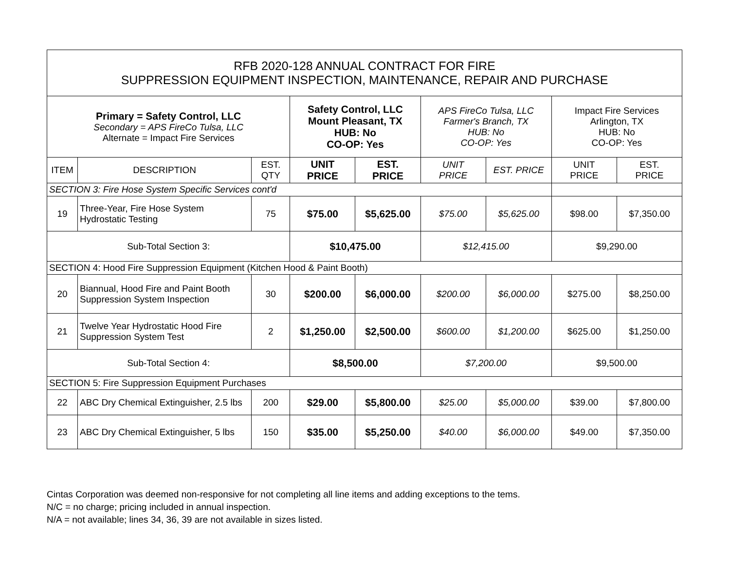| RFB 2020-128 ANNUAL CONTRACT FOR FIRE SUPPRESSION EQUIPMENT INSPECTION, MAINTENANCE, REPAIR AND PURCHASE | | | | | | | | |
| Primary = Safety Control, LLC Secondary = APS FireCo Tulsa, LLC Alternate = Impact Fire Services | | | Safety Control, LLC Mount Pleasant, TX HUB: No CO-OP: Yes | | APS FireCo Tulsa, LLC Farmer's Branch, TX HUB: No CO-OP: Yes | | Impact Fire Services Arlington, TX HUB: No CO-OP: Yes | |
| ITEM | DESCRIPTION | EST. QTY | UNIT PRICE | EST. PRICE | UNIT PRICE | EST. PRICE | UNIT PRICE | EST. PRICE |
| SECTION 3: Fire Hose System Specific Services cont'd | | | | | | | | |
| 19 | Three-Year, Fire Hose System Hydrostatic Testing | 75 | $75.00 | $5,625.00 | $75.00 | $5,625.00 | $98.00 | $7,350.00 |
| Sub-Total Section 3: | | | $10,475.00 | | $12,415.00 | | $9,290.00 | |
| SECTION 4: Hood Fire Suppression Equipment (Kitchen Hood & Paint Booth) | | | | | | | | |
| 20 | Biannual, Hood Fire and Paint Booth Suppression System Inspection | 30 | $200.00 | $6,000.00 | $200.00 | $6,000.00 | $275.00 | $8,250.00 |
| 21 | Twelve Year Hydrostatic Hood Fire Suppression System Test | 2 | $1,250.00 | $2,500.00 | $600.00 | $1,200.00 | $625.00 | $1,250.00 |
| Sub-Total Section 4: | | | $8,500.00 | | $7,200.00 | | $9,500.00 | |
| SECTION 5: Fire Suppression Equipment Purchases | | | | | | | | |
| 22 | ABC Dry Chemical Extinguisher, 2.5 lbs | 200 | $29.00 | $5,800.00 | $25.00 | $5,000.00 | $39.00 | $7,800.00 |
| 23 | ABC Dry Chemical Extinguisher, 5 lbs | 150 | $35.00 | $5,250.00 | $40.00 | $6,000.00 | $49.00 | $7,350.00 |
Cintas Corporation was deemed non-responsive for not completing all line items and adding exceptions to the tems.
N/C = no charge; pricing included in annual inspection.
N/A = not available; lines 34, 36, 39 are not available in sizes listed.